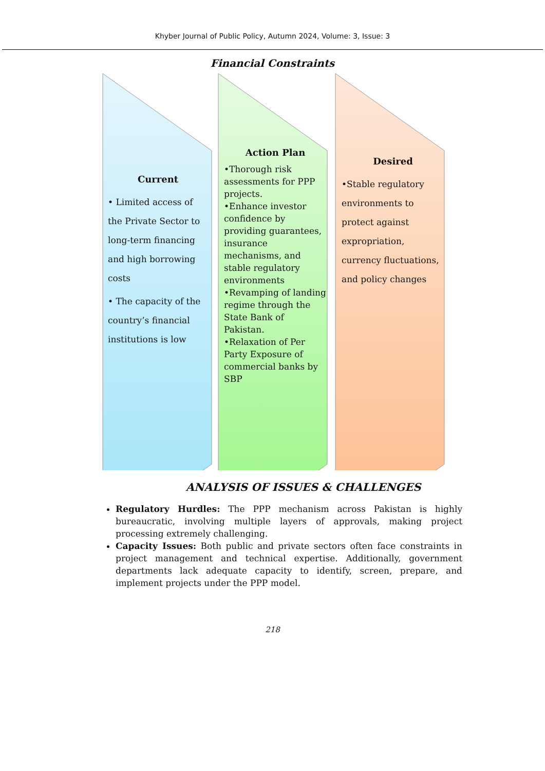Khyber Journal of Public Policy, Autumn 2024, Volume: 3, Issue: 3
Financial Constraints
Current
• Limited access of the Private Sector to long-term financing and high borrowing costs
• The capacity of the country’s financial institutions is low
Action Plan
•Thorough risk assessments for PPP projects.
•Enhance investor confidence by providing guarantees, insurance mechanisms, and stable regulatory environments
•Revamping of landing regime through the State Bank of Pakistan.
•Relaxation of Per Party Exposure of commercial banks by SBP
Desired
•Stable regulatory environments to protect against expropriation, currency fluctuations, and policy changes
ANALYSIS OF ISSUES & CHALLENGES
Regulatory Hurdles: The PPP mechanism across Pakistan is highly bureaucratic, involving multiple layers of approvals, making project processing extremely challenging.
Capacity Issues: Both public and private sectors often face constraints in project management and technical expertise. Additionally, government departments lack adequate capacity to identify, screen, prepare, and implement projects under the PPP model.
218